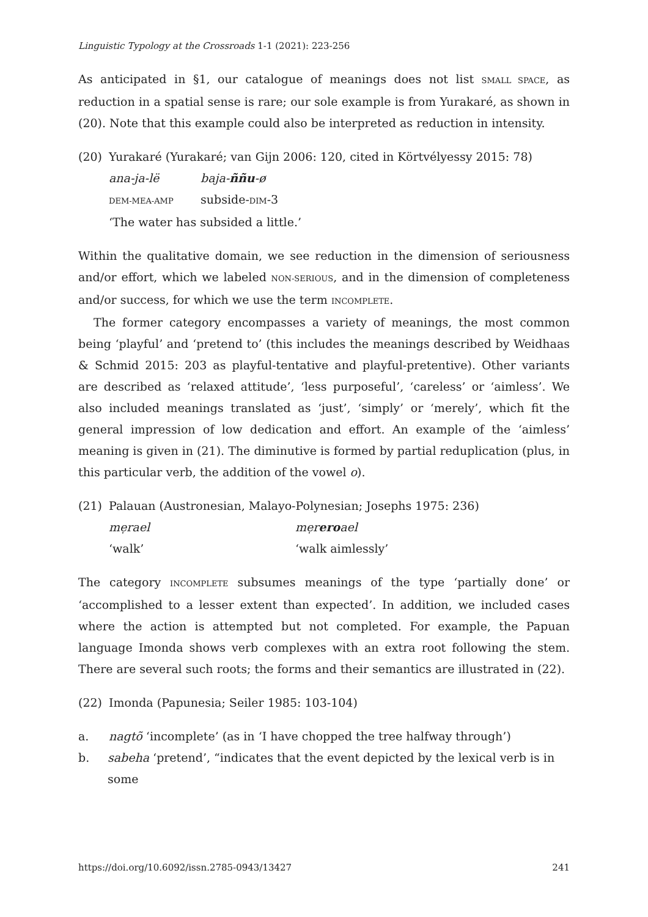Linguistic Typology at the Crossroads 1-1 (2021): 223-256
As anticipated in §1, our catalogue of meanings does not list SMALL SPACE, as reduction in a spatial sense is rare; our sole example is from Yurakaré, as shown in (20). Note that this example could also be interpreted as reduction in intensity.
(20) Yurakaré (Yurakaré; van Gijn 2006: 120, cited in Körtvélyessy 2015: 78)
| ana-ja-lë | baja- ññu -ø |
| DEM-MEA-AMP | subside- DIM -3 |
‘The water has subsided a little.’
Within the qualitative domain, we see reduction in the dimension of seriousness and/or effort, which we labeled NON-SERIOUS, and in the dimension of completeness and/or success, for which we use the term INCOMPLETE.
The former category encompasses a variety of meanings, the most common being ‘playful’ and ‘pretend to’ (this includes the meanings described by Weidhaas & Schmid 2015: 203 as playful-tentative and playful-pretentive). Other variants are described as ‘relaxed attitude’, ‘less purposeful’, ‘careless’ or ‘aimless’. We also included meanings translated as ‘just’, ‘simply’ or ‘merely’, which fit the general impression of low dedication and effort. An example of the ‘aimless’ meaning is given in (21). The diminutive is formed by partial reduplication (plus, in this particular verb, the addition of the vowel o).
(21) Palauan (Austronesian, Malayo-Polynesian; Josephs 1975: 236)
| mẹrael | mẹr ero ael |
| ‘walk’ | ‘walk aimlessly’ |
The category INCOMPLETE subsumes meanings of the type ‘partially done’ or ‘accomplished to a lesser extent than expected’. In addition, we included cases where the action is attempted but not completed. For example, the Papuan language Imonda shows verb complexes with an extra root following the stem. There are several such roots; the forms and their semantics are illustrated in (22).
(22) Imonda (Papunesia; Seiler 1985: 103-104)
a. nagtõ ‘incomplete’ (as in ‘I have chopped the tree halfway through’)
b. sabeha ‘pretend’, “indicates that the event depicted by the lexical verb is in some
https://doi.org/10.6092/issn.2785-0943/13427 241